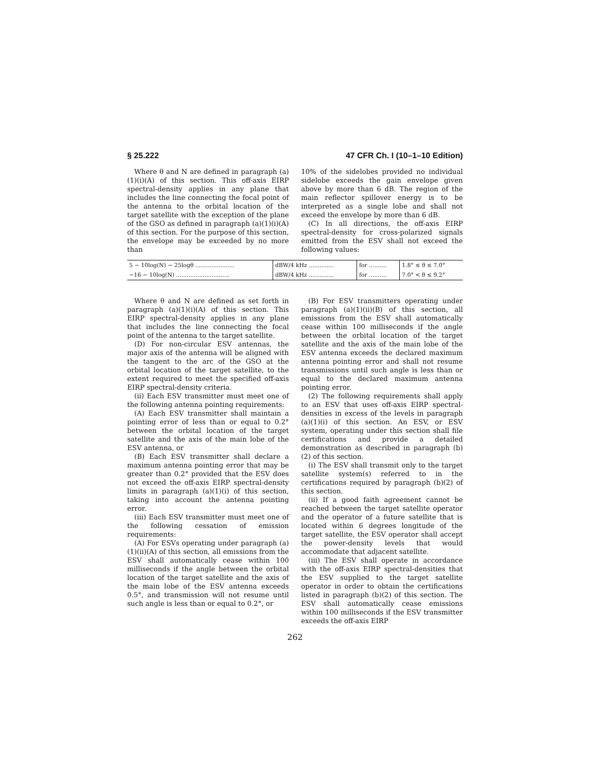§ 25.222 47 CFR Ch. I (10–1–10 Edition)
Where θ and N are defined in paragraph (a)(1)(i)(A) of this section. This off-axis EIRP spectral-density applies in any plane that includes the line connecting the focal point of the antenna to the orbital location of the target satellite with the exception of the plane of the GSO as defined in paragraph (a)(1)(i)(A) of this section. For the purpose of this section, the envelope may be exceeded by no more than
10% of the sidelobes provided no individual sidelobe exceeds the gain envelope given above by more than 6 dB. The region of the main reflector spillover energy is to be interpreted as a single lobe and shall not exceed the envelope by more than 6 dB.
(C) In all directions, the off-axis EIRP spectral-density for cross-polarized signals emitted from the ESV shall not exceed the following values:
| 5 − 10log(N) − 25logθ ...................... | dBW/4 kHz .............. | for .......... | 1.8° ≤ θ ≤ 7.0° |
| −16 − 10log(N) .............................. | dBW/4 kHz .............. | for .......... | 7.0° < θ ≤ 9.2° |
Where θ and N are defined as set forth in paragraph (a)(1)(i)(A) of this section. This EIRP spectral-density applies in any plane that includes the line connecting the focal point of the antenna to the target satellite.
(D) For non-circular ESV antennas, the major axis of the antenna will be aligned with the tangent to the arc of the GSO at the orbital location of the target satellite, to the extent required to meet the specified off-axis EIRP spectral-density criteria.
(ii) Each ESV transmitter must meet one of the following antenna pointing requirements:
(A) Each ESV transmitter shall maintain a pointing error of less than or equal to 0.2° between the orbital location of the target satellite and the axis of the main lobe of the ESV antenna, or
(B) Each ESV transmitter shall declare a maximum antenna pointing error that may be greater than 0.2° provided that the ESV does not exceed the off-axis EIRP spectral-density limits in paragraph (a)(1)(i) of this section, taking into account the antenna pointing error.
(iii) Each ESV transmitter must meet one of the following cessation of emission requirements:
(A) For ESVs operating under paragraph (a)(1)(ii)(A) of this section, all emissions from the ESV shall automatically cease within 100 milliseconds if the angle between the orbital location of the target satellite and the axis of the main lobe of the ESV antenna exceeds 0.5°, and transmission will not resume until such angle is less than or equal to 0.2°, or
(B) For ESV transmitters operating under paragraph (a)(1)(ii)(B) of this section, all emissions from the ESV shall automatically cease within 100 milliseconds if the angle between the orbital location of the target satellite and the axis of the main lobe of the ESV antenna exceeds the declared maximum antenna pointing error and shall not resume transmissions until such angle is less than or equal to the declared maximum antenna pointing error.
(2) The following requirements shall apply to an ESV that uses off-axis EIRP spectral-densities in excess of the levels in paragraph (a)(1)(i) of this section. An ESV, or ESV system, operating under this section shall file certifications and provide a detailed demonstration as described in paragraph (b)(2) of this section.
(i) The ESV shall transmit only to the target satellite system(s) referred to in the certifications required by paragraph (b)(2) of this section.
(ii) If a good faith agreement cannot be reached between the target satellite operator and the operator of a future satellite that is located within 6 degrees longitude of the target satellite, the ESV operator shall accept the power-density levels that would accommodate that adjacent satellite.
(iii) The ESV shall operate in accordance with the off-axis EIRP spectral-densities that the ESV supplied to the target satellite operator in order to obtain the certifications listed in paragraph (b)(2) of this section. The ESV shall automatically cease emissions within 100 milliseconds if the ESV transmitter exceeds the off-axis EIRP
262